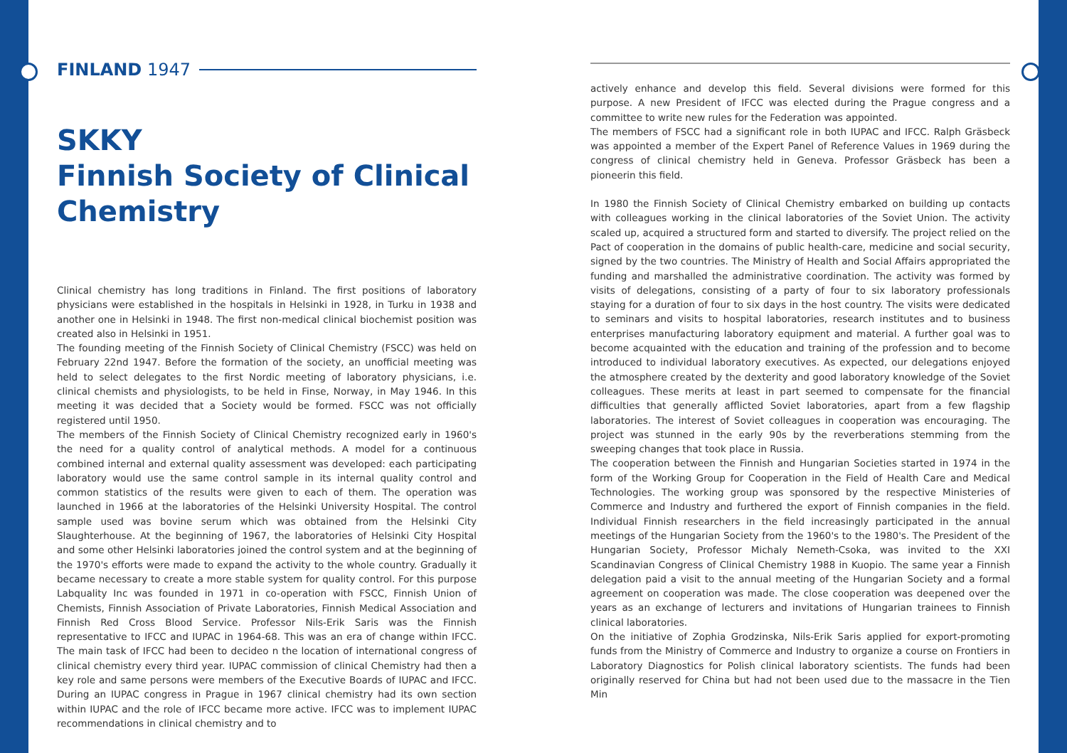FINLAND 1947
SKKY
Finnish Society of Clinical Chemistry
Clinical chemistry has long traditions in Finland. The first positions of laboratory physicians were established in the hospitals in Helsinki in 1928, in Turku in 1938 and another one in Helsinki in 1948. The first non-medical clinical biochemist position was created also in Helsinki in 1951.
The founding meeting of the Finnish Society of Clinical Chemistry (FSCC) was held on February 22nd 1947. Before the formation of the society, an unofficial meeting was held to select delegates to the first Nordic meeting of laboratory physicians, i.e. clinical chemists and physiologists, to be held in Finse, Norway, in May 1946. In this meeting it was decided that a Society would be formed. FSCC was not officially registered until 1950.
The members of the Finnish Society of Clinical Chemistry recognized early in 1960's the need for a quality control of analytical methods. A model for a continuous combined internal and external quality assessment was developed: each participating laboratory would use the same control sample in its internal quality control and common statistics of the results were given to each of them. The operation was launched in 1966 at the laboratories of the Helsinki University Hospital. The control sample used was bovine serum which was obtained from the Helsinki City Slaughterhouse. At the beginning of 1967, the laboratories of Helsinki City Hospital and some other Helsinki laboratories joined the control system and at the beginning of the 1970's efforts were made to expand the activity to the whole country. Gradually it became necessary to create a more stable system for quality control. For this purpose Labquality Inc was founded in 1971 in co-operation with FSCC, Finnish Union of Chemists, Finnish Association of Private Laboratories, Finnish Medical Association and Finnish Red Cross Blood Service. Professor Nils-Erik Saris was the Finnish representative to IFCC and IUPAC in 1964-68. This was an era of change within IFCC. The main task of IFCC had been to decideo n the location of international congress of clinical chemistry every third year. IUPAC commission of clinical Chemistry had then a key role and same persons were members of the Executive Boards of IUPAC and IFCC. During an IUPAC congress in Prague in 1967 clinical chemistry had its own section within IUPAC and the role of IFCC became more active. IFCC was to implement IUPAC recommendations in clinical chemistry and to
actively enhance and develop this field. Several divisions were formed for this purpose. A new President of IFCC was elected during the Prague congress and a committee to write new rules for the Federation was appointed.
The members of FSCC had a significant role in both IUPAC and IFCC. Ralph Gräsbeck was appointed a member of the Expert Panel of Reference Values in 1969 during the congress of clinical chemistry held in Geneva. Professor Gräsbeck has been a pioneerin this field.
In 1980 the Finnish Society of Clinical Chemistry embarked on building up contacts with colleagues working in the clinical laboratories of the Soviet Union. The activity scaled up, acquired a structured form and started to diversify. The project relied on the Pact of cooperation in the domains of public health-care, medicine and social security, signed by the two countries. The Ministry of Health and Social Affairs appropriated the funding and marshalled the administrative coordination. The activity was formed by visits of delegations, consisting of a party of four to six laboratory professionals staying for a duration of four to six days in the host country. The visits were dedicated to seminars and visits to hospital laboratories, research institutes and to business enterprises manufacturing laboratory equipment and material. A further goal was to become acquainted with the education and training of the profession and to become introduced to individual laboratory executives. As expected, our delegations enjoyed the atmosphere created by the dexterity and good laboratory knowledge of the Soviet colleagues. These merits at least in part seemed to compensate for the financial difficulties that generally afflicted Soviet laboratories, apart from a few flagship laboratories. The interest of Soviet colleagues in cooperation was encouraging. The project was stunned in the early 90s by the reverberations stemming from the sweeping changes that took place in Russia.
The cooperation between the Finnish and Hungarian Societies started in 1974 in the form of the Working Group for Cooperation in the Field of Health Care and Medical Technologies. The working group was sponsored by the respective Ministeries of Commerce and Industry and furthered the export of Finnish companies in the field. Individual Finnish researchers in the field increasingly participated in the annual meetings of the Hungarian Society from the 1960's to the 1980's. The President of the Hungarian Society, Professor Michaly Nemeth-Csoka, was invited to the XXI Scandinavian Congress of Clinical Chemistry 1988 in Kuopio. The same year a Finnish delegation paid a visit to the annual meeting of the Hungarian Society and a formal agreement on cooperation was made. The close cooperation was deepened over the years as an exchange of lecturers and invitations of Hungarian trainees to Finnish clinical laboratories.
On the initiative of Zophia Grodzinska, Nils-Erik Saris applied for export-promoting funds from the Ministry of Commerce and Industry to organize a course on Frontiers in Laboratory Diagnostics for Polish clinical laboratory scientists. The funds had been originally reserved for China but had not been used due to the massacre in the Tien Min